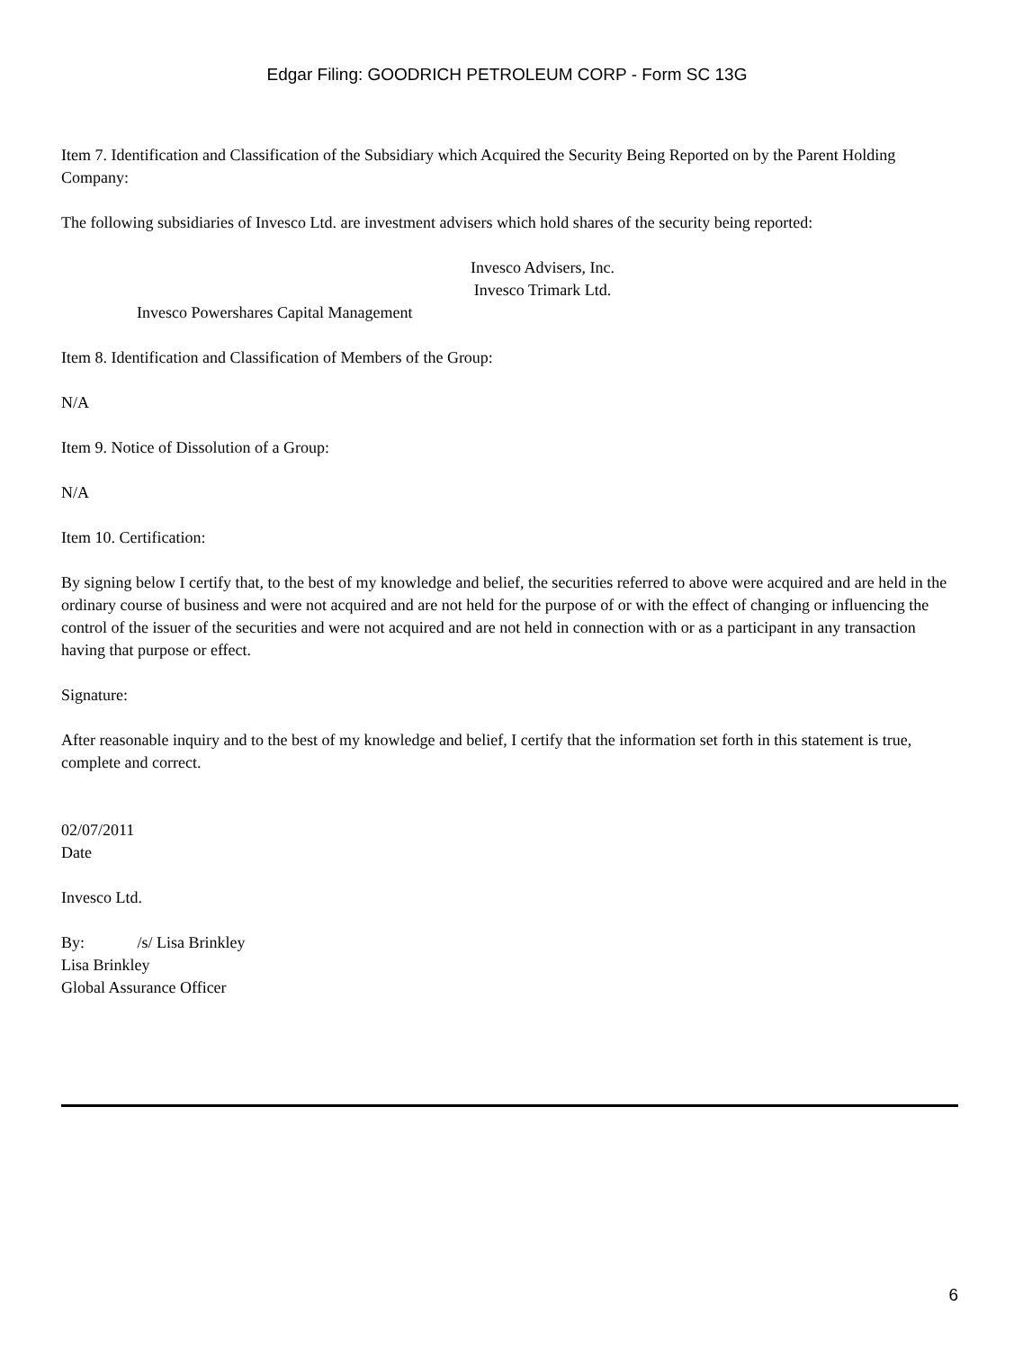Edgar Filing: GOODRICH PETROLEUM CORP - Form SC 13G
Item 7. Identification and Classification of the Subsidiary which Acquired the Security Being Reported on by the Parent Holding Company:
The following subsidiaries of Invesco Ltd. are investment advisers which hold shares of the security being reported:
Invesco Advisers, Inc.
Invesco Trimark Ltd.
Invesco Powershares Capital Management
Item 8. Identification and Classification of Members of the Group:
N/A
Item 9. Notice of Dissolution of a Group:
N/A
Item 10. Certification:
By signing below I certify that, to the best of my knowledge and belief, the securities referred to above were acquired and are held in the ordinary course of business and were not acquired and are not held for the purpose of or with the effect of changing or influencing the control of the issuer of the securities and were not acquired and are not held in connection with or as a participant in any transaction having that purpose or effect.
Signature:
After reasonable inquiry and to the best of my knowledge and belief, I certify that the information set forth in this statement is true, complete and correct.
02/07/2011
Date
Invesco Ltd.
By: /s/ Lisa Brinkley
Lisa Brinkley
Global Assurance Officer
6